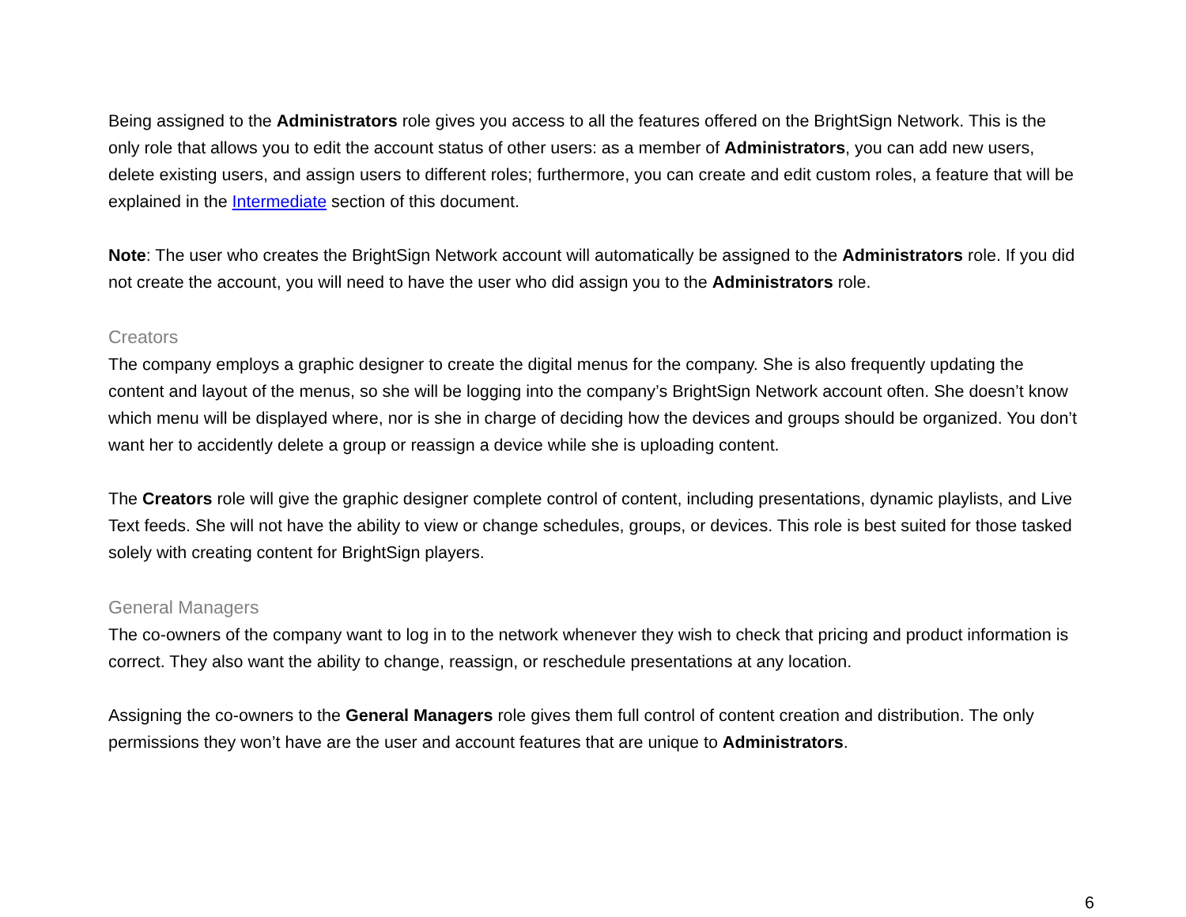Being assigned to the Administrators role gives you access to all the features offered on the BrightSign Network. This is the only role that allows you to edit the account status of other users: as a member of Administrators, you can add new users, delete existing users, and assign users to different roles; furthermore, you can create and edit custom roles, a feature that will be explained in the Intermediate section of this document.
Note: The user who creates the BrightSign Network account will automatically be assigned to the Administrators role. If you did not create the account, you will need to have the user who did assign you to the Administrators role.
Creators
The company employs a graphic designer to create the digital menus for the company. She is also frequently updating the content and layout of the menus, so she will be logging into the company’s BrightSign Network account often. She doesn’t know which menu will be displayed where, nor is she in charge of deciding how the devices and groups should be organized. You don’t want her to accidently delete a group or reassign a device while she is uploading content.
The Creators role will give the graphic designer complete control of content, including presentations, dynamic playlists, and Live Text feeds. She will not have the ability to view or change schedules, groups, or devices. This role is best suited for those tasked solely with creating content for BrightSign players.
General Managers
The co-owners of the company want to log in to the network whenever they wish to check that pricing and product information is correct. They also want the ability to change, reassign, or reschedule presentations at any location.
Assigning the co-owners to the General Managers role gives them full control of content creation and distribution. The only permissions they won’t have are the user and account features that are unique to Administrators.
6